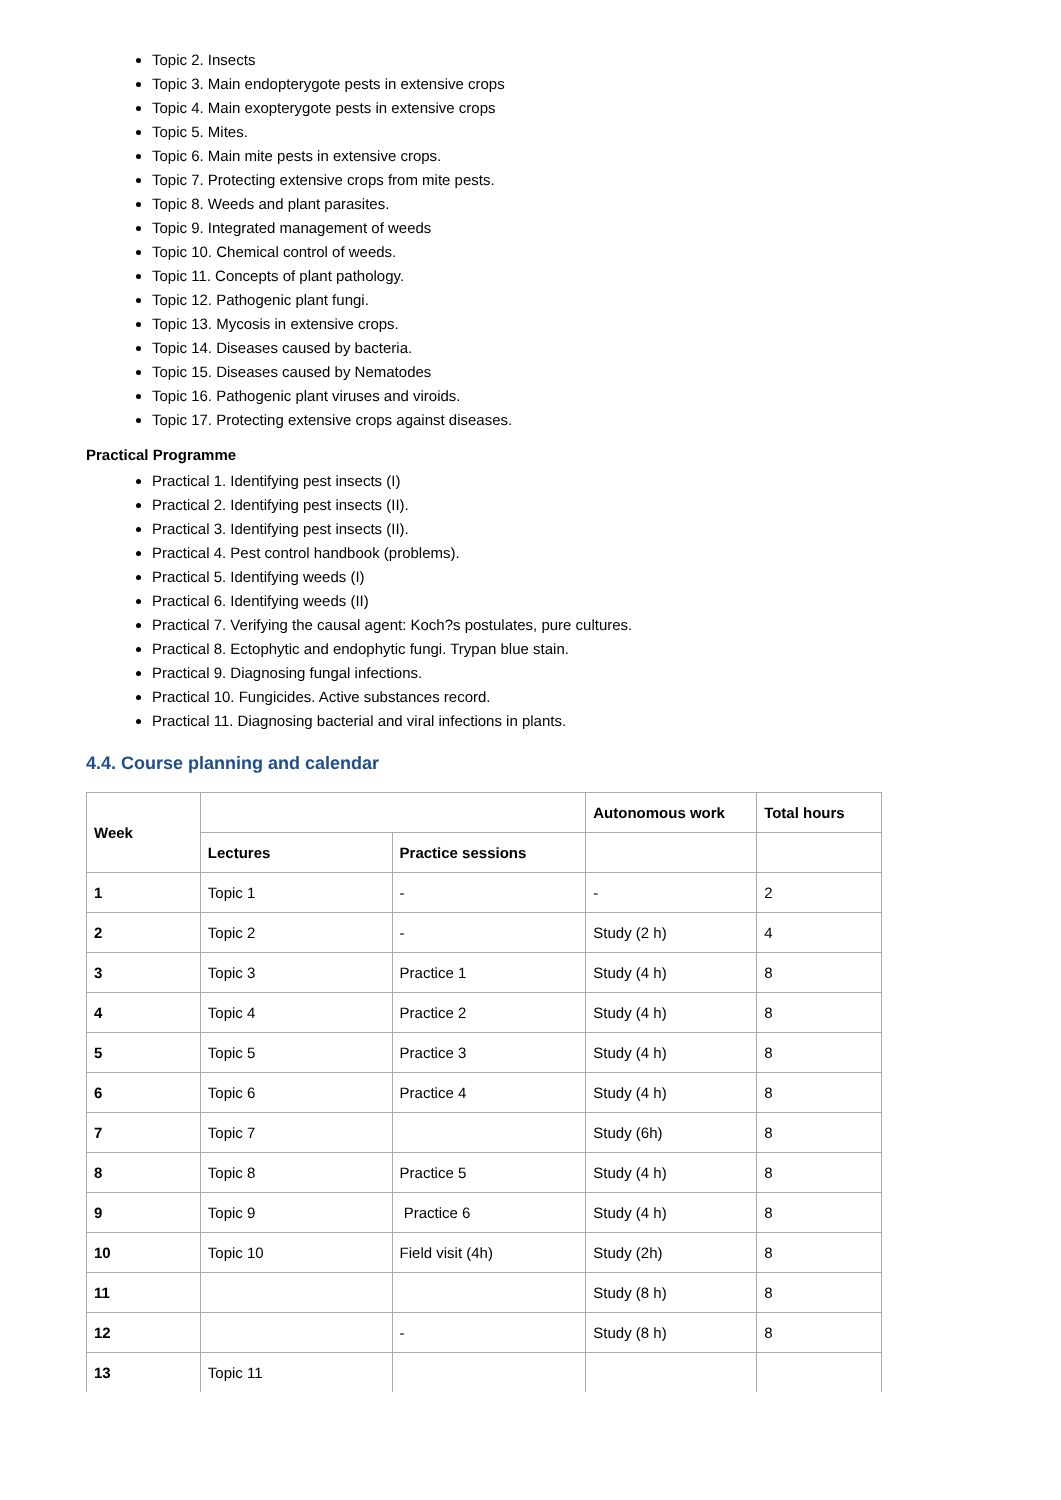Topic 2. Insects
Topic 3. Main endopterygote pests in extensive crops
Topic 4. Main exopterygote pests in extensive crops
Topic 5. Mites.
Topic 6. Main mite pests in extensive crops.
Topic 7. Protecting extensive crops from mite pests.
Topic 8. Weeds and plant parasites.
Topic 9. Integrated management of weeds
Topic 10. Chemical control of weeds.
Topic 11. Concepts of plant pathology.
Topic 12. Pathogenic plant fungi.
Topic 13. Mycosis in extensive crops.
Topic 14. Diseases caused by bacteria.
Topic 15. Diseases caused by Nematodes
Topic 16. Pathogenic plant viruses and viroids.
Topic 17. Protecting extensive crops against diseases.
Practical Programme
Practical 1. Identifying pest insects (I)
Practical 2. Identifying pest insects (II).
Practical 3. Identifying pest insects (II).
Practical 4. Pest control handbook (problems).
Practical 5. Identifying weeds (I)
Practical 6. Identifying weeds (II)
Practical 7. Verifying the causal agent: Koch?s postulates, pure cultures.
Practical 8. Ectophytic and endophytic fungi. Trypan blue stain.
Practical 9. Diagnosing fungal infections.
Practical 10. Fungicides. Active substances record.
Practical 11. Diagnosing bacterial and viral infections in plants.
4.4. Course planning and calendar
| Week | | | Autonomous work | Total hours |
| --- | --- | --- | --- | --- |
| | Lectures | Practice sessions | | |
| 1 | Topic 1 | - | - | 2 |
| 2 | Topic 2 | - | Study (2 h) | 4 |
| 3 | Topic 3 | Practice 1 | Study (4 h) | 8 |
| 4 | Topic 4 | Practice 2 | Study (4 h) | 8 |
| 5 | Topic 5 | Practice 3 | Study (4 h) | 8 |
| 6 | Topic 6 | Practice 4 | Study (4 h) | 8 |
| 7 | Topic 7 | | Study (6h) | 8 |
| 8 | Topic 8 | Practice 5 | Study (4 h) | 8 |
| 9 | Topic 9 | Practice 6 | Study (4 h) | 8 |
| 10 | Topic 10 | Field visit (4h) | Study (2h) | 8 |
| 11 | | | Study (8 h) | 8 |
| 12 | | - | Study (8 h) | 8 |
| 13 | Topic 11 | | | |